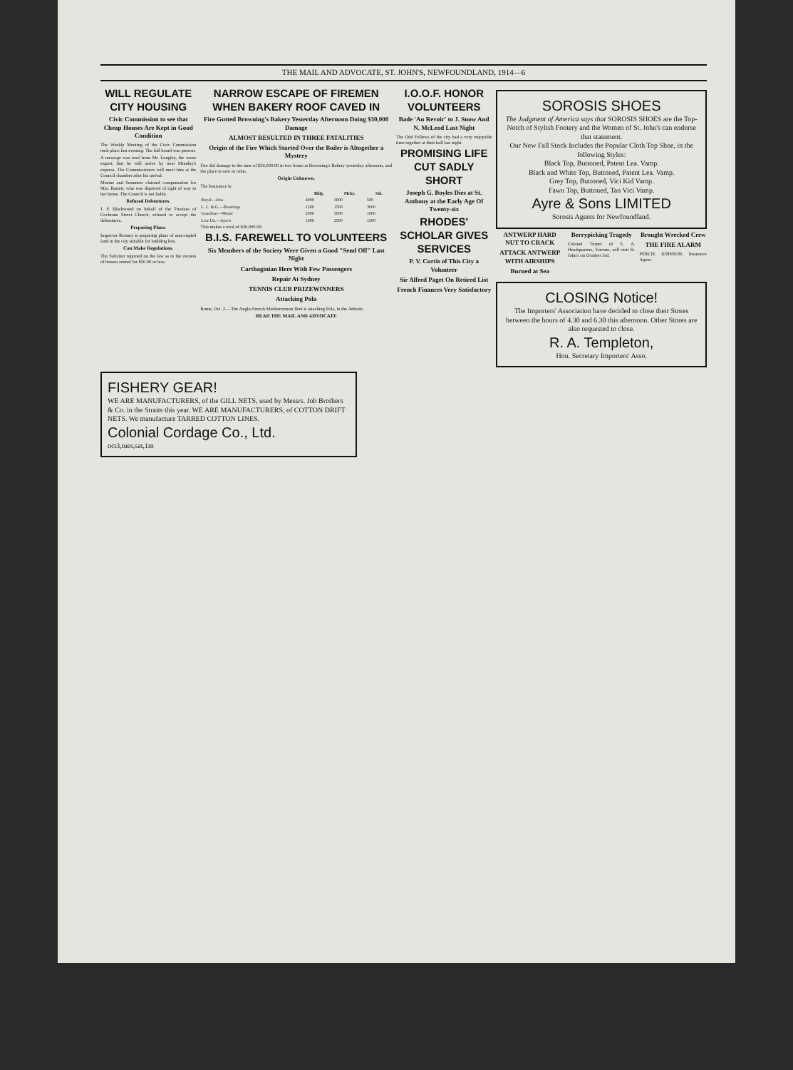THE MAIL AND ADVOCATE, ST. JOHN'S, NEWFOUNDLAND, 1914—6
WILL REGULATE CITY HOUSING
Civic Commission to see that Cheap Houses Are Kept in Good Condition
The Weekly Meeting of the Civic Commission took place last evening. The full board was present.
A message was read from Mr. Longley, the water expert, that he will arrive by next Monday's express. The Commissioners will meet him at the Council chamber after his arrival.
Morine and Summers claimed compensation for Mrs. Barrett, who was deprived of right of way to her home. The Council is not liable.
Refused Debentures.
J. P. Blackwood on behalf of the Trustees of Cochrane Street Church, refused to accept the debentures.
Preparing Plans.
Inspector Rooney is preparing plans of unoccupied land in the city suitable for building lots.
Can Make Regulations.
The Solicitor reported on the law as to the owners of houses rented for $50.00 or less.
NARROW ESCAPE OF FIREMEN WHEN BAKERY ROOF CAVED IN
Fire Gutted Browning's Bakery Yesterday Afternoon Doing $30,000 Damage
ALMOST RESULTED IN THREE FATALITIES
Origin of the Fire Which Started Over the Boiler is Altogether a Mystery
Fire did damage to the tune of $30,000.00 in two hours at Browning's Bakery yesterday afternoon, and the place is now in ruins.
Origin Unknown.
The Insurance is:
| | Bldg. | Mchy. | Stk. |
| --- | --- | --- | --- |
| Royal—Jobs | 4000 | 3000 | 500 |
| L. L. & G.—Bowrings | 1500 | 1500 | 3000 |
| Guardian—Winter | 2000 | 3000 | 1000 |
| Law Un.—Ayre's | 1000 | 2500 | 1500 |
This makes a total of $30,000.00.
B.I.S. FAREWELL TO VOLUNTEERS
Six Members of the Society Were Given a Good "Send Off" Last Night
Carthaginian Here With Few Passengers
Repair At Sydney
TENNIS CLUB PRIZEWINNERS
Attacking Pola
Rome, Oct. 2.—The Anglo-French Mediterranean fleet is attacking Pola, in the Adriatic.
READ THE MAIL AND ADVOCATE
I.O.O.F. HONOR VOLUNTEERS
Bade 'Au Revoir' to J. Snow And N. McLeod Last Night
The Odd Fellows of the city had a very enjoyable time together at their hall last night.
PROMISING LIFE CUT SADLY SHORT
Joseph G. Boyles Dies at St. Anthony at the Early Age Of Twenty-six
RHODES' SCHOLAR GIVES SERVICES
P. V. Curtis of This City a Volunteer
Sir Alfred Paget On Retired List
French Finances Very Satisfactory
SOROSIS SHOES
The Judgment of America says that SOROSIS SHOES are the Top-Notch of Stylish Footery and the Women of St. John's can endorse that statement.
Our New Fall Stock Includes the Popular Cloth Top Shoe, in the following Styles:
Black Top, Buttoned, Patent Lea. Vamp.
Black and White Top, Buttoned, Patent Lea. Vamp.
Grey Top, Buttoned, Vici Kid Vamp.
Fawn Top, Buttoned, Tan Vici Vamp.
Ayre & Sons LIMITED
Sorosis Agents for Newfoundland.
ANTWERP HARD NUT TO CRACK
ATTACK ANTWERP WITH AIRSHIPS
Burned at Sea
Berrypicking Tragedy
Colonel Turner of S. A. Headquarters, Toronto, will visit St. John's on October 3rd.
Brought Wrecked Crew
THE FIRE ALARM
PERCIE JOHNSON. Insurance Agent.
CLOSING Notice!
The Importers' Association have decided to close their Stores between the hours of 4.30 and 6.30 this afternoon. Other Stores are also requested to close.
R. A. Templeton,
Hon. Secretary Importers' Asso.
FISHERY GEAR!
WE ARE MANUFACTURERS, of the GILL NETS, used by Messrs. Job Brothers & Co. in the Straits this year. WE ARE MANUFACTURERS, of COTTON DRIFT NETS. We manufacture TARRED COTTON LINES.
Colonial Cordage Co., Ltd.
oct3,tues,sat,1m